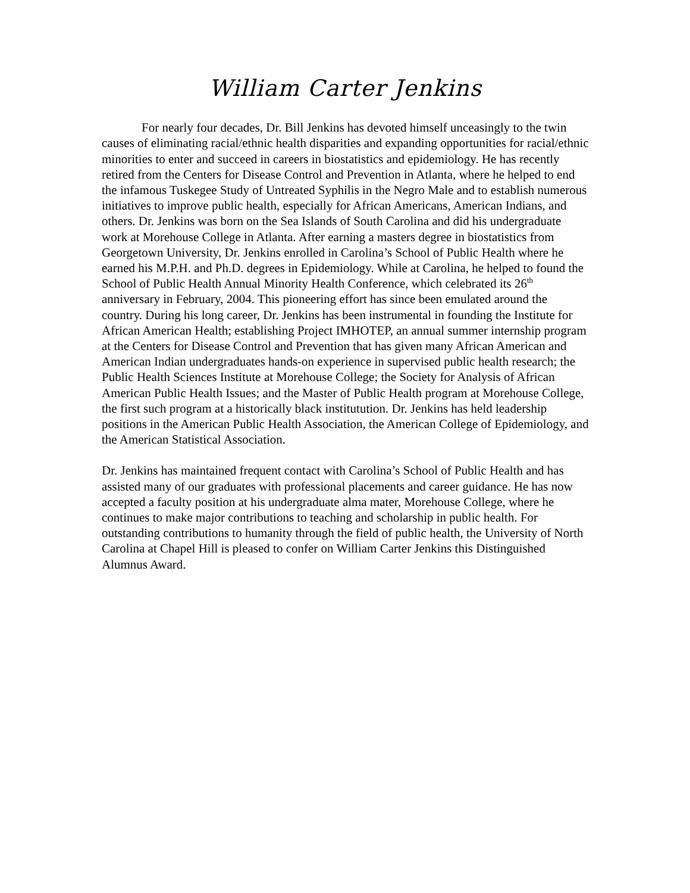William Carter Jenkins
For nearly four decades, Dr. Bill Jenkins has devoted himself unceasingly to the twin causes of eliminating racial/ethnic health disparities and expanding opportunities for racial/ethnic minorities to enter and succeed in careers in biostatistics and epidemiology. He has recently retired from the Centers for Disease Control and Prevention in Atlanta, where he helped to end the infamous Tuskegee Study of Untreated Syphilis in the Negro Male and to establish numerous initiatives to improve public health, especially for African Americans, American Indians, and others. Dr. Jenkins was born on the Sea Islands of South Carolina and did his undergraduate work at Morehouse College in Atlanta. After earning a masters degree in biostatistics from Georgetown University, Dr. Jenkins enrolled in Carolina’s School of Public Health where he earned his M.P.H. and Ph.D. degrees in Epidemiology. While at Carolina, he helped to found the School of Public Health Annual Minority Health Conference, which celebrated its 26<sup>th</sup> anniversary in February, 2004. This pioneering effort has since been emulated around the country. During his long career, Dr. Jenkins has been instrumental in founding the Institute for African American Health; establishing Project IMHOTEP, an annual summer internship program at the Centers for Disease Control and Prevention that has given many African American and American Indian undergraduates hands-on experience in supervised public health research; the Public Health Sciences Institute at Morehouse College; the Society for Analysis of African American Public Health Issues; and the Master of Public Health program at Morehouse College, the first such program at a historically black institutution. Dr. Jenkins has held leadership positions in the American Public Health Association, the American College of Epidemiology, and the American Statistical Association.
Dr. Jenkins has maintained frequent contact with Carolina’s School of Public Health and has assisted many of our graduates with professional placements and career guidance. He has now accepted a faculty position at his undergraduate alma mater, Morehouse College, where he continues to make major contributions to teaching and scholarship in public health. For outstanding contributions to humanity through the field of public health, the University of North Carolina at Chapel Hill is pleased to confer on William Carter Jenkins this Distinguished Alumnus Award.